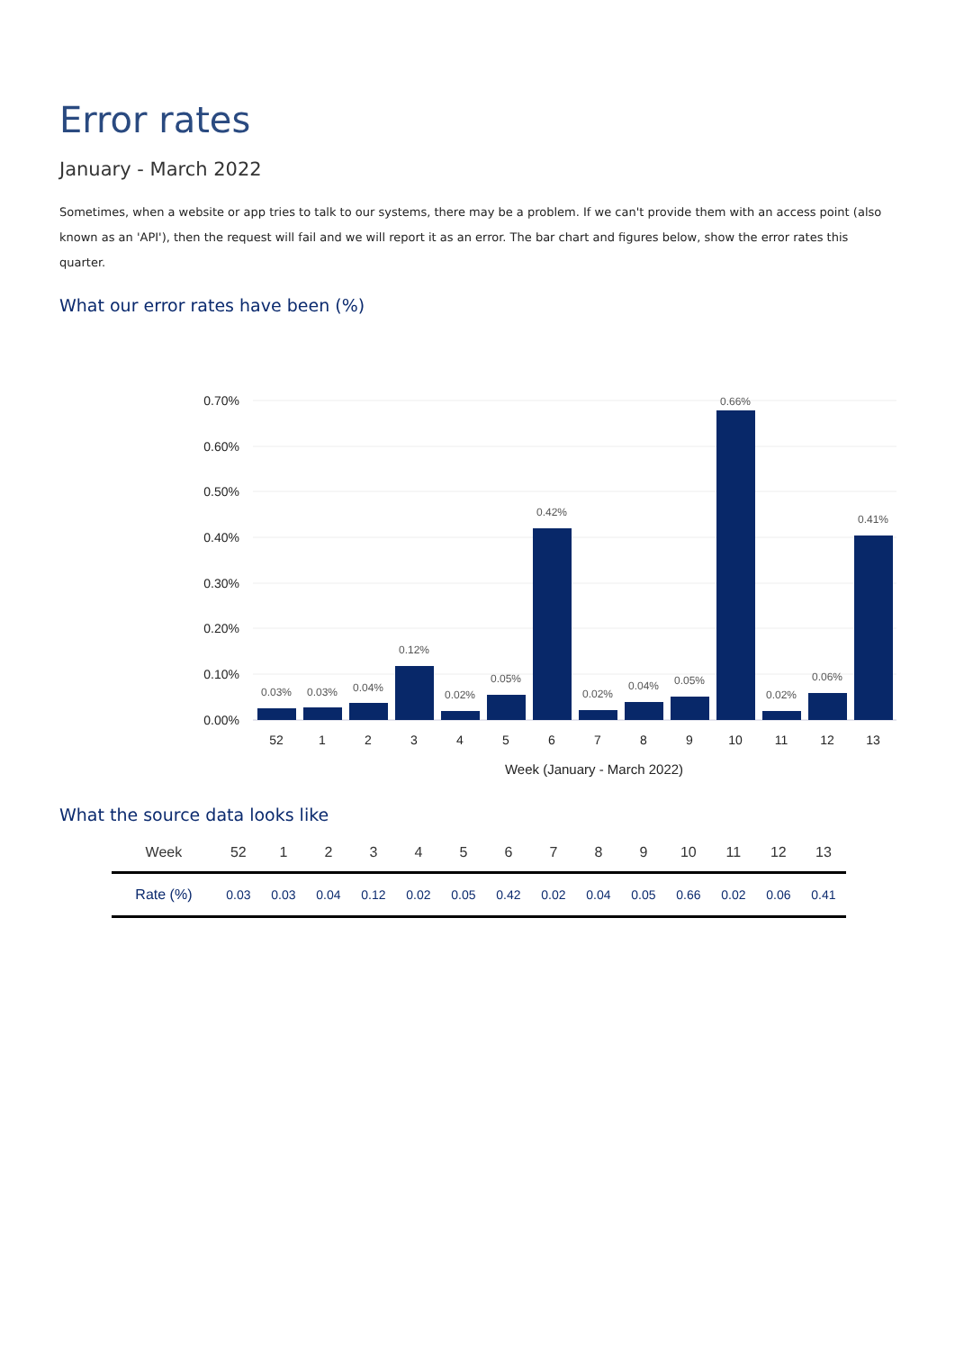Error rates
January - March 2022
Sometimes, when a website or app tries to talk to our systems, there may be a problem. If we can't provide them with an access point (also known as an 'API'), then the request will fail and we will report it as an error. The bar chart and figures below, show the error rates this quarter.
What our error rates have been (%)
0.70%
0.60%
0.50%
0.40%
0.30%
0.20%
0.10%
0.00%
0.03%
0.03%
0.04%
0.12%
0.02%
0.05%
0.42%
0.02%
0.04%
0.05%
0.66%
0.02%
0.06%
0.41%
52
1
2
3
4
5
6
7
8
9
10
11
12
13
Week (January - March 2022)
What the source data looks like
| Week | 52 | 1 | 2 | 3 | 4 | 5 | 6 | 7 | 8 | 9 | 10 | 11 | 12 | 13 |
| --- | --- | --- | --- | --- | --- | --- | --- | --- | --- | --- | --- | --- | --- | --- |
| Rate (%) | 0.03 | 0.03 | 0.04 | 0.12 | 0.02 | 0.05 | 0.42 | 0.02 | 0.04 | 0.05 | 0.66 | 0.02 | 0.06 | 0.41 |